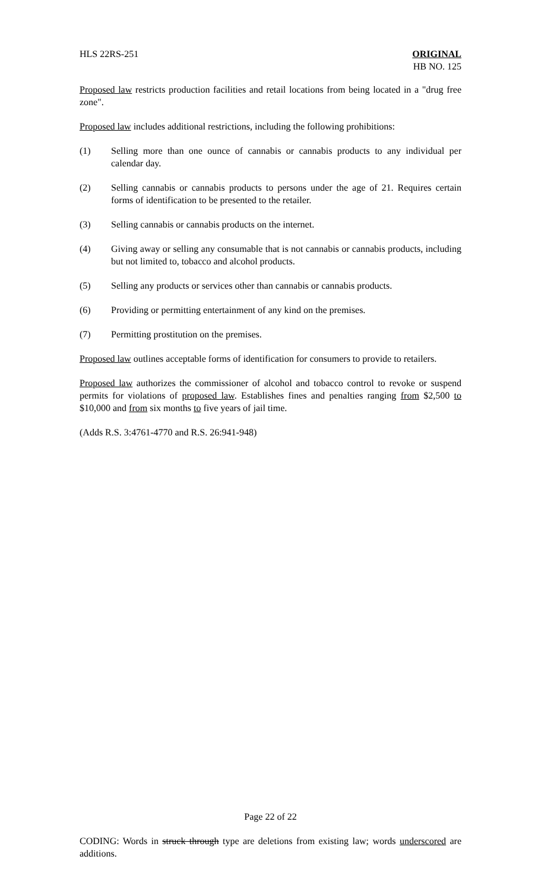HLS 22RS-251 ORIGINAL
HB NO. 125
Proposed law restricts production facilities and retail locations from being located in a "drug free zone".
Proposed law includes additional restrictions, including the following prohibitions:
(1) Selling more than one ounce of cannabis or cannabis products to any individual per calendar day.
(2) Selling cannabis or cannabis products to persons under the age of 21. Requires certain forms of identification to be presented to the retailer.
(3) Selling cannabis or cannabis products on the internet.
(4) Giving away or selling any consumable that is not cannabis or cannabis products, including but not limited to, tobacco and alcohol products.
(5) Selling any products or services other than cannabis or cannabis products.
(6) Providing or permitting entertainment of any kind on the premises.
(7) Permitting prostitution on the premises.
Proposed law outlines acceptable forms of identification for consumers to provide to retailers.
Proposed law authorizes the commissioner of alcohol and tobacco control to revoke or suspend permits for violations of proposed law. Establishes fines and penalties ranging from $2,500 to $10,000 and from six months to five years of jail time.
(Adds R.S. 3:4761-4770 and R.S. 26:941-948)
Page 22 of 22
CODING: Words in struck through type are deletions from existing law; words underscored are additions.